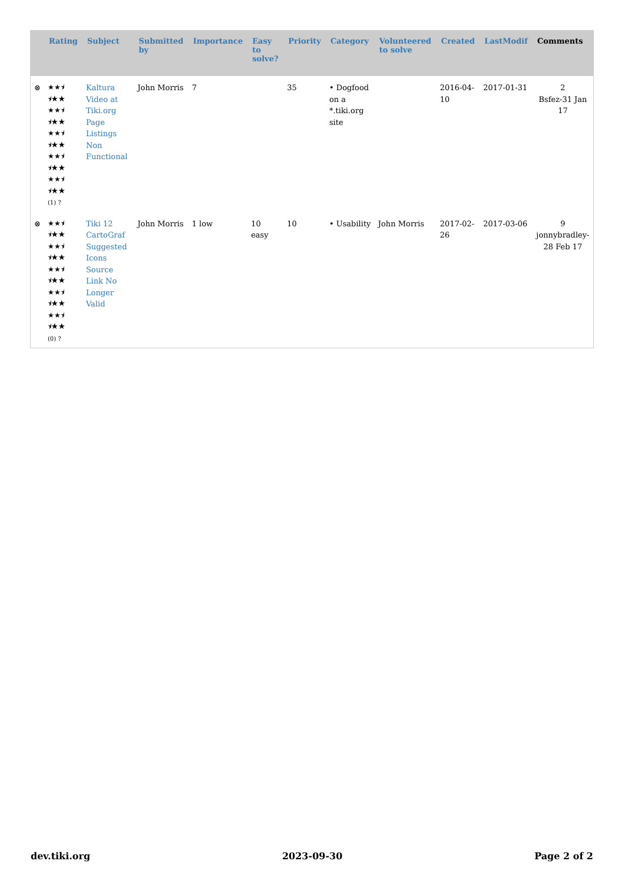| | Rating | Subject | Submitted by | Importance | Easy to solve? | Priority | Category | Volunteered to solve | Created | LastModif | Comments |
| --- | --- | --- | --- | --- | --- | --- | --- | --- | --- | --- | --- |
| ⊗ | ★★⯨ ⯨★★ ★★⯨ ⯨★★ ★★⯨ ⯨★★ ★★⯨ ⯨★★ ★★⯨ ⯨★★ (1) ? | Kaltura Video at Tiki.org Page Listings Non Functional | John Morris | 7 | | 35 | • Dogfood on a *.tiki.org site | | 2016-04-10 | 2017-01-31 | 2 Bsfez-31 Jan 17 |
| ⊗ | ★★⯨ ⯨★★ ★★⯨ ⯨★★ ★★⯨ ⯨★★ ★★⯨ ⯨★★ ★★⯨ ⯨★★ (0) ? | Tiki 12 CartoGraf Suggested Icons Source Link No Longer Valid | John Morris | 1 low | 10 easy | 10 | • Usability | John Morris | 2017-02-26 | 2017-03-06 | 9 jonnybradley-28 Feb 17 |
dev.tiki.org 2023-09-30 Page 2 of 2